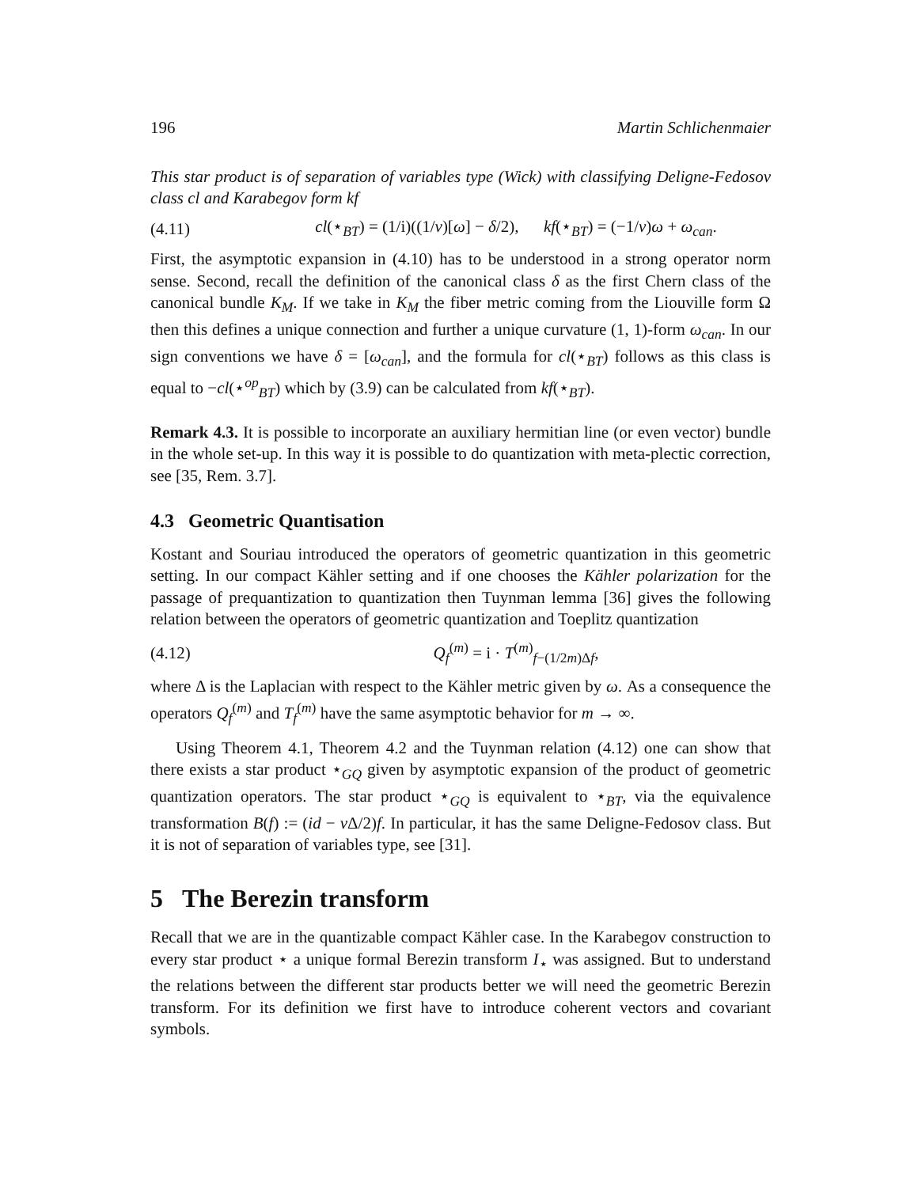196 Martin Schlichenmaier
This star product is of separation of variables type (Wick) with classifying Deligne-Fedosov class cl and Karabegov form kf
(4.11) cl(⋆<sub>BT</sub>) = (1/i)((1/ν)[ω] − δ/2), kf(⋆<sub>BT</sub>) = (−1/ν)ω + ω<sub>can</sub>.
First, the asymptotic expansion in (4.10) has to be understood in a strong operator norm sense. Second, recall the definition of the canonical class δ as the first Chern class of the canonical bundle K<sub>M</sub>. If we take in K<sub>M</sub> the fiber metric coming from the Liouville form Ω then this defines a unique connection and further a unique curvature (1, 1)-form ω<sub>can</sub>. In our sign conventions we have δ = [ω<sub>can</sub>], and the formula for cl(⋆<sub>BT</sub>) follows as this class is equal to −cl(⋆<sup>op</sup><sub>BT</sub>) which by (3.9) can be calculated from kf(⋆<sub>BT</sub>).
Remark 4.3. It is possible to incorporate an auxiliary hermitian line (or even vector) bundle in the whole set-up. In this way it is possible to do quantization with meta-plectic correction, see [35, Rem. 3.7].
4.3 Geometric Quantisation
Kostant and Souriau introduced the operators of geometric quantization in this geometric setting. In our compact Kähler setting and if one chooses the Kähler polarization for the passage of prequantization to quantization then Tuynman lemma [36] gives the following relation between the operators of geometric quantization and Toeplitz quantization
(4.12) Q<sub>f</sub><sup>(m)</sup> = i · T<sup>(m)</sup><sub>f−(1/2m)Δf</sub>,
where Δ is the Laplacian with respect to the Kähler metric given by ω. As a consequence the operators Q<sub>f</sub><sup>(m)</sup> and T<sub>f</sub><sup>(m)</sup> have the same asymptotic behavior for m → ∞.
Using Theorem 4.1, Theorem 4.2 and the Tuynman relation (4.12) one can show that there exists a star product ⋆<sub>GQ</sub> given by asymptotic expansion of the product of geometric quantization operators. The star product ⋆<sub>GQ</sub> is equivalent to ⋆<sub>BT</sub>, via the equivalence transformation B(f) := (id − ν Δ/2)f. In particular, it has the same Deligne-Fedosov class. But it is not of separation of variables type, see [31].
5 The Berezin transform
Recall that we are in the quantizable compact Kähler case. In the Karabegov construction to every star product ⋆ a unique formal Berezin transform I<sub>⋆</sub> was assigned. But to understand the relations between the different star products better we will need the geometric Berezin transform. For its definition we first have to introduce coherent vectors and covariant symbols.